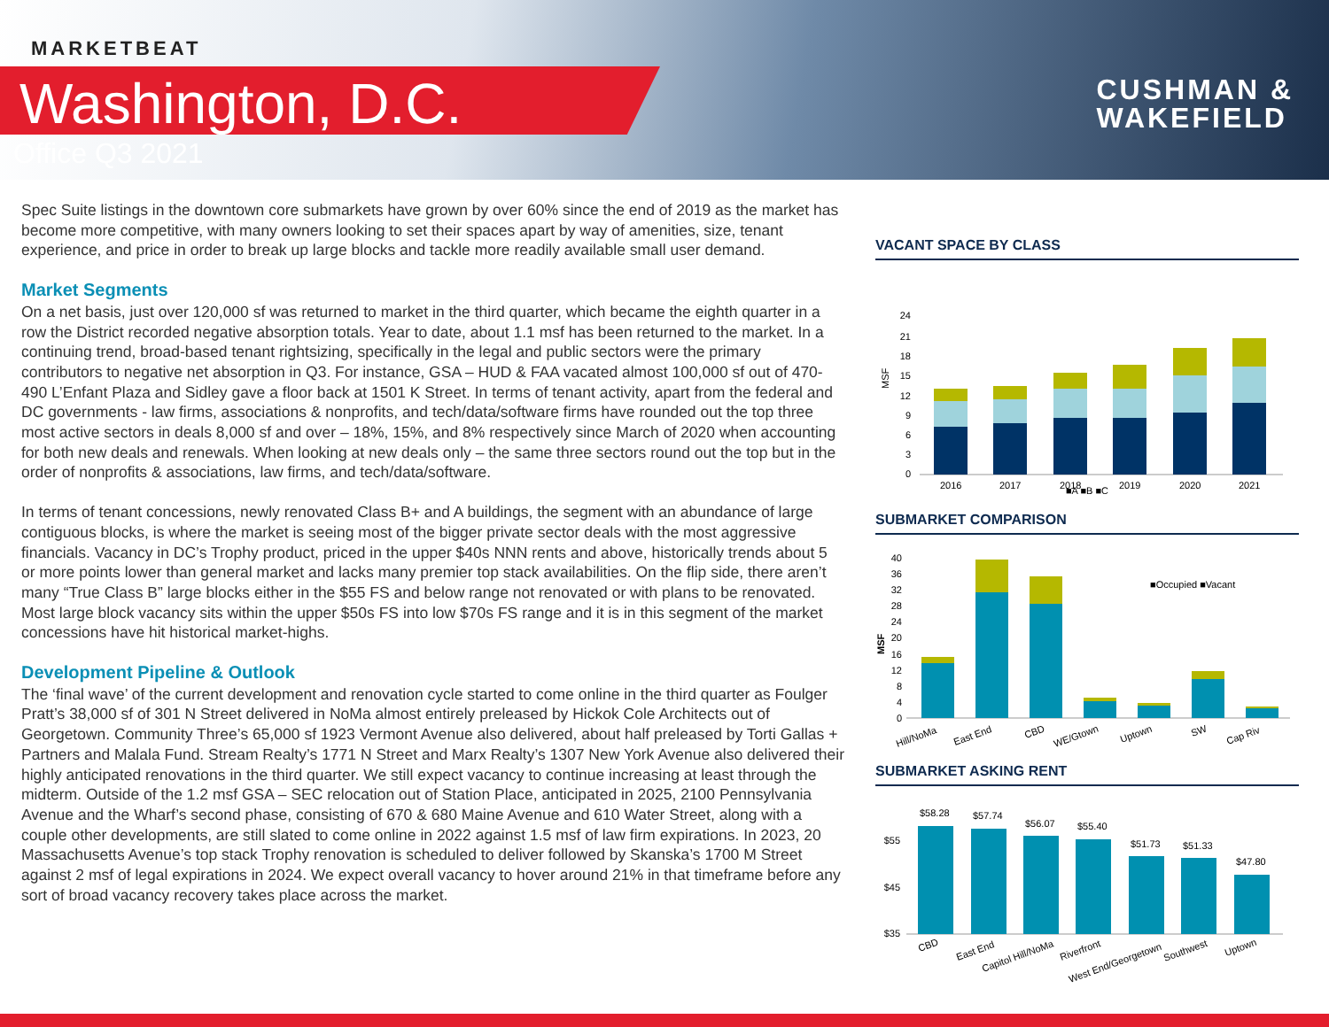MARKETBEAT
Washington, D.C.
Office Q3 2021
CUSHMAN &
WAKEFIELD
Spec Suite listings in the downtown core submarkets have grown by over 60% since the end of 2019 as the market has become more competitive, with many owners looking to set their spaces apart by way of amenities, size, tenant experience, and price in order to break up large blocks and tackle more readily available small user demand.
Market Segments
On a net basis, just over 120,000 sf was returned to market in the third quarter, which became the eighth quarter in a row the District recorded negative absorption totals. Year to date, about 1.1 msf has been returned to the market. In a continuing trend, broad-based tenant rightsizing, specifically in the legal and public sectors were the primary contributors to negative net absorption in Q3. For instance, GSA – HUD & FAA vacated almost 100,000 sf out of 470-490 L’Enfant Plaza and Sidley gave a floor back at 1501 K Street. In terms of tenant activity, apart from the federal and DC governments - law firms, associations & nonprofits, and tech/data/software firms have rounded out the top three most active sectors in deals 8,000 sf and over – 18%, 15%, and 8% respectively since March of 2020 when accounting for both new deals and renewals. When looking at new deals only – the same three sectors round out the top but in the order of nonprofits & associations, law firms, and tech/data/software.
In terms of tenant concessions, newly renovated Class B+ and A buildings, the segment with an abundance of large contiguous blocks, is where the market is seeing most of the bigger private sector deals with the most aggressive financials. Vacancy in DC’s Trophy product, priced in the upper $40s NNN rents and above, historically trends about 5 or more points lower than general market and lacks many premier top stack availabilities. On the flip side, there aren’t many “True Class B” large blocks either in the $55 FS and below range not renovated or with plans to be renovated. Most large block vacancy sits within the upper $50s FS into low $70s FS range and it is in this segment of the market concessions have hit historical market-highs.
Development Pipeline & Outlook
The ‘final wave’ of the current development and renovation cycle started to come online in the third quarter as Foulger Pratt’s 38,000 sf of 301 N Street delivered in NoMa almost entirely preleased by Hickok Cole Architects out of Georgetown. Community Three’s 65,000 sf 1923 Vermont Avenue also delivered, about half preleased by Torti Gallas + Partners and Malala Fund. Stream Realty’s 1771 N Street and Marx Realty’s 1307 New York Avenue also delivered their highly anticipated renovations in the third quarter. We still expect vacancy to continue increasing at least through the midterm. Outside of the 1.2 msf GSA – SEC relocation out of Station Place, anticipated in 2025, 2100 Pennsylvania Avenue and the Wharf’s second phase, consisting of 670 & 680 Maine Avenue and 610 Water Street, along with a couple other developments, are still slated to come online in 2022 against 1.5 msf of law firm expirations. In 2023, 20 Massachusetts Avenue’s top stack Trophy renovation is scheduled to deliver followed by Skanska’s 1700 M Street against 2 msf of legal expirations in 2024. We expect overall vacancy to hover around 21% in that timeframe before any sort of broad vacancy recovery takes place across the market.
VACANT SPACE BY CLASS
24
21
18
15
12
9
6
3
0
MSF
2016
2017
2018
2019
2020
2021
■A ■B ■C
SUBMARKET COMPARISON
40
36
32
28
24
20
16
12
8
4
0
MSF
■Occupied ■Vacant
Hill/NoMa
East End
CBD
WE/Gtown
Uptown
SW
Cap Riv
SUBMARKET ASKING RENT
$55
$45
$35
$58.28
$57.74
$56.07
$55.40
$51.73
$51.33
$47.80
CBD
East End
Capitol Hill/NoMa
Riverfront
West End/Georgetown
Southwest
Uptown